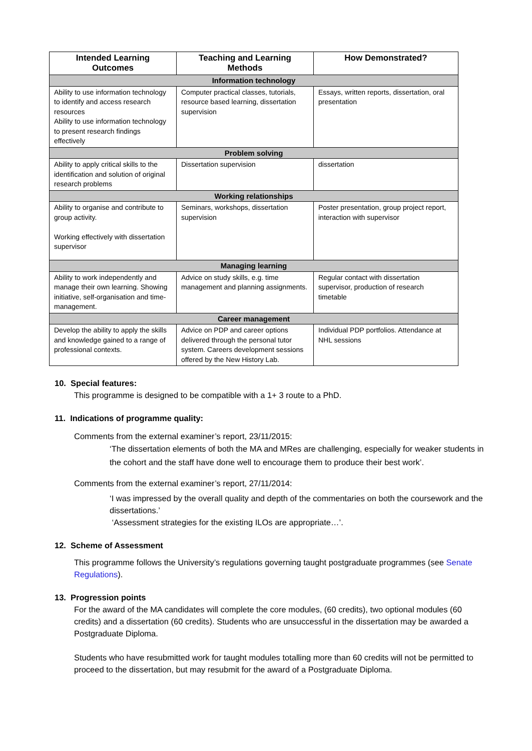| Intended Learning Outcomes | Teaching and Learning Methods | How Demonstrated? |
| --- | --- | --- |
| Information technology | | |
| Ability to use information technology to identify and access research resources Ability to use information technology to present research findings effectively | Computer practical classes, tutorials, resource based learning, dissertation supervision | Essays, written reports, dissertation, oral presentation |
| Problem solving | | |
| Ability to apply critical skills to the identification and solution of original research problems | Dissertation supervision | dissertation |
| Working relationships | | |
| Ability to organise and contribute to group activity. Working effectively with dissertation supervisor | Seminars, workshops, dissertation supervision | Poster presentation, group project report, interaction with supervisor |
| Managing learning | | |
| Ability to work independently and manage their own learning. Showing initiative, self-organisation and time-management. | Advice on study skills, e.g. time management and planning assignments. | Regular contact with dissertation supervisor, production of research timetable |
| Career management | | |
| Develop the ability to apply the skills and knowledge gained to a range of professional contexts. | Advice on PDP and career options delivered through the personal tutor system. Careers development sessions offered by the New History Lab. | Individual PDP portfolios. Attendance at NHL sessions |
10. Special features:
This programme is designed to be compatible with a 1+ 3 route to a PhD.
11. Indications of programme quality:
Comments from the external examiner’s report, 23/11/2015:
‘The dissertation elements of both the MA and MRes are challenging, especially for weaker students in the cohort and the staff have done well to encourage them to produce their best work’.
Comments from the external examiner’s report, 27/11/2014:
‘I was impressed by the overall quality and depth of the commentaries on both the coursework and the dissertations.’
‘Assessment strategies for the existing ILOs are appropriate…’.
12. Scheme of Assessment
This programme follows the University’s regulations governing taught postgraduate programmes (see Senate Regulations).
13. Progression points
For the award of the MA candidates will complete the core modules, (60 credits), two optional modules (60 credits) and a dissertation (60 credits). Students who are unsuccessful in the dissertation may be awarded a Postgraduate Diploma.
Students who have resubmitted work for taught modules totalling more than 60 credits will not be permitted to proceed to the dissertation, but may resubmit for the award of a Postgraduate Diploma.